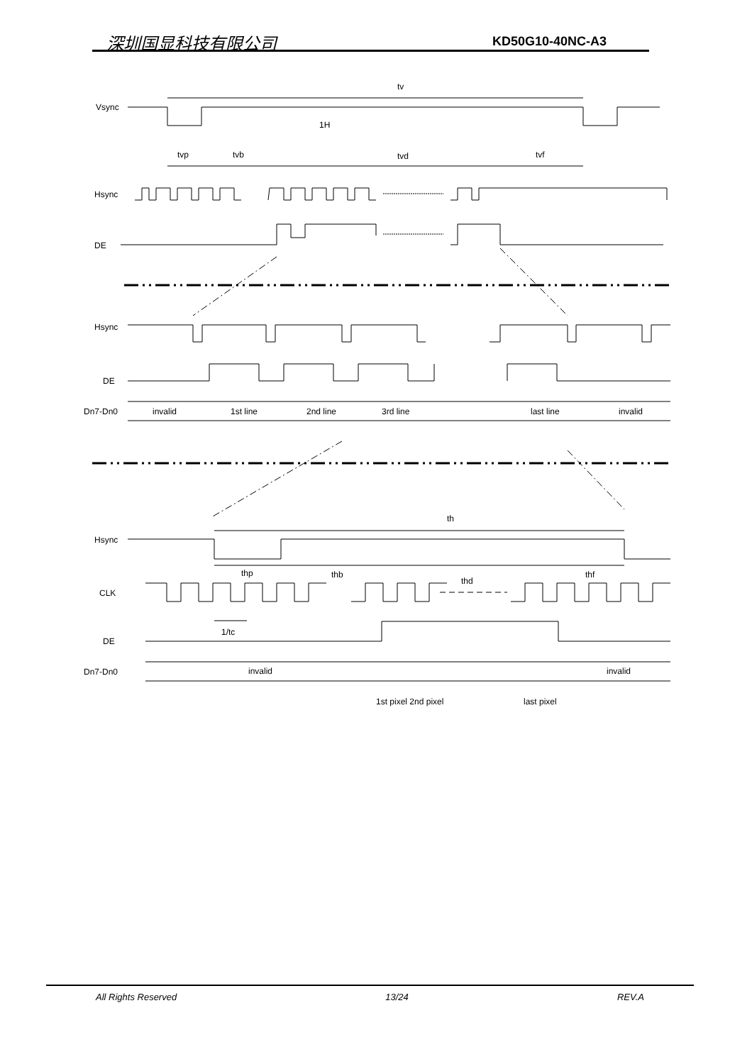深圳国显科技有限公司 KD50G10-40NC-A3
tv
Vsync
1H
tvp
tvb
tvd
tvf
Hsync
DE
Hsync
DE
Dn7-Dn0
invalid
1st line
2nd line
3rd line
last line
invalid
th
Hsync
thp
thb
thd
thf
CLK
1/tc
DE
Dn7-Dn0
invalid
invalid
1st pixel 2nd pixel
last pixel
All Rights Reserved 13/24 REV.A